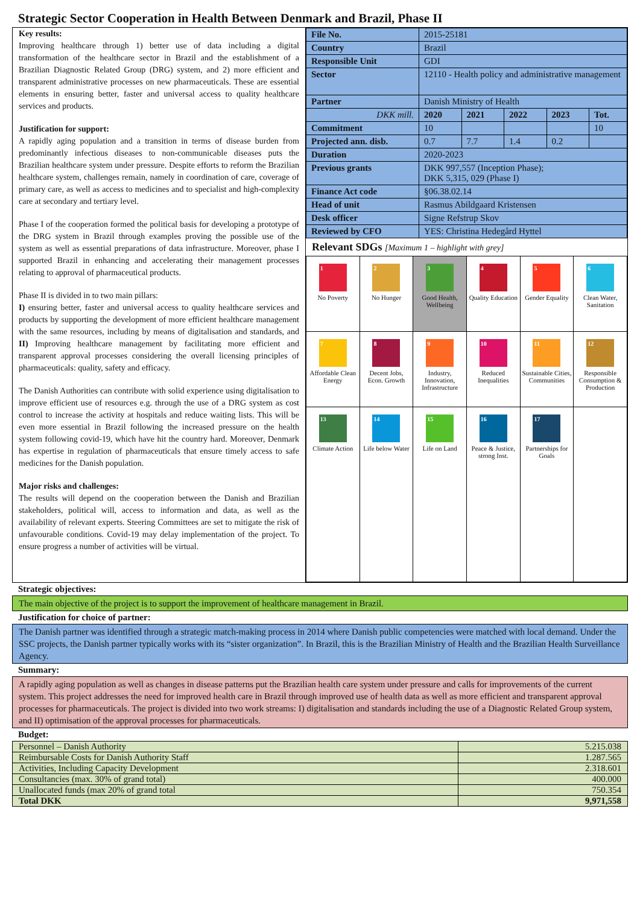Strategic Sector Cooperation in Health Between Denmark and Brazil, Phase II
Key results:
Improving healthcare through 1) better use of data including a digital transformation of the healthcare sector in Brazil and the establishment of a Brazilian Diagnostic Related Group (DRG) system, and 2) more efficient and transparent administrative processes on new pharmaceuticals. These are essential elements in ensuring better, faster and universal access to quality healthcare services and products.
Justification for support:
A rapidly aging population and a transition in terms of disease burden from predominantly infectious diseases to non-communicable diseases puts the Brazilian healthcare system under pressure. Despite efforts to reform the Brazilian healthcare system, challenges remain, namely in coordination of care, coverage of primary care, as well as access to medicines and to specialist and high-complexity care at secondary and tertiary level.
Phase I of the cooperation formed the political basis for developing a prototype of the DRG system in Brazil through examples proving the possible use of the system as well as essential preparations of data infrastructure. Moreover, phase I supported Brazil in enhancing and accelerating their management processes relating to approval of pharmaceutical products.
Phase II is divided in to two main pillars:
I) ensuring better, faster and universal access to quality healthcare services and products by supporting the development of more efficient healthcare management with the same resources, including by means of digitalisation and standards, and II) Improving healthcare management by facilitating more efficient and transparent approval processes considering the overall licensing principles of pharmaceuticals: quality, safety and efficacy.
The Danish Authorities can contribute with solid experience using digitalisation to improve efficient use of resources e.g. through the use of a DRG system as cost control to increase the activity at hospitals and reduce waiting lists. This will be even more essential in Brazil following the increased pressure on the health system following covid-19, which have hit the country hard. Moreover, Denmark has expertise in regulation of pharmaceuticals that ensure timely access to safe medicines for the Danish population.
Major risks and challenges:
The results will depend on the cooperation between the Danish and Brazilian stakeholders, political will, access to information and data, as well as the availability of relevant experts. Steering Committees are set to mitigate the risk of unfavourable conditions. Covid-19 may delay implementation of the project. To ensure progress a number of activities will be virtual.
| File No. | 2015-25181 | | | | |
| Country | Brazil | | | | |
| Responsible Unit | GDI | | | | |
| Sector | 12110 - Health policy and administrative management | | | | |
| Partner | Danish Ministry of Health | | | | |
| DKK mill. | 2020 | 2021 | 2022 | 2023 | Tot. |
| Commitment | 10 | | | | 10 |
| Projected ann. disb. | 0.7 | 7.7 | 1.4 | 0.2 | |
| Duration | 2020-2023 | | | | |
| Previous grants | DKK 997,557 (Inception Phase); DKK 5,315, 029 (Phase I) | | | | |
| Finance Act code | §06.38.02.14 | | | | |
| Head of unit | Rasmus Abildgaard Kristensen | | | | |
| Desk officer | Signe Refstrup Skov | | | | |
| Reviewed by CFO | YES: Christina Hedegård Hyttel | | | | |
Relevant SDGs [Maximum 1 – highlight with grey]
| 1 No Poverty | 2 No Hunger | 3 Good Health, Wellbeing | 4 Quality Education | 5 Gender Equality | 6 Clean Water, Sanitation |
| 7 Affordable Clean Energy | 8 Decent Jobs, Econ. Growth | 9 Industry, Innovation, Infrastructure | 10 Reduced Inequalities | 11 Sustainable Cities, Communities | 12 Responsible Consumption & Production |
| 13 Climate Action | 14 Life below Water | 15 Life on Land | 16 Peace & Justice, strong Inst. | 17 Partnerships for Goals | |
Strategic objectives:
The main objective of the project is to support the improvement of healthcare management in Brazil.
Justification for choice of partner:
The Danish partner was identified through a strategic match-making process in 2014 where Danish public competencies were matched with local demand. Under the SSC projects, the Danish partner typically works with its “sister organization”. In Brazil, this is the Brazilian Ministry of Health and the Brazilian Health Surveillance Agency.
Summary:
A rapidly aging population as well as changes in disease patterns put the Brazilian health care system under pressure and calls for improvements of the current system. This project addresses the need for improved health care in Brazil through improved use of health data as well as more efficient and transparent approval processes for pharmaceuticals. The project is divided into two work streams: I) digitalisation and standards including the use of a Diagnostic Related Group system, and II) optimisation of the approval processes for pharmaceuticals.
Budget:
| Personnel – Danish Authority | 5.215.038 |
| Reimbursable Costs for Danish Authority Staff | 1.287.565 |
| Activities, Including Capacity Development | 2.318.601 |
| Consultancies (max. 30% of grand total) | 400.000 |
| Unallocated funds (max 20% of grand total | 750.354 |
| Total DKK | 9,971,558 |